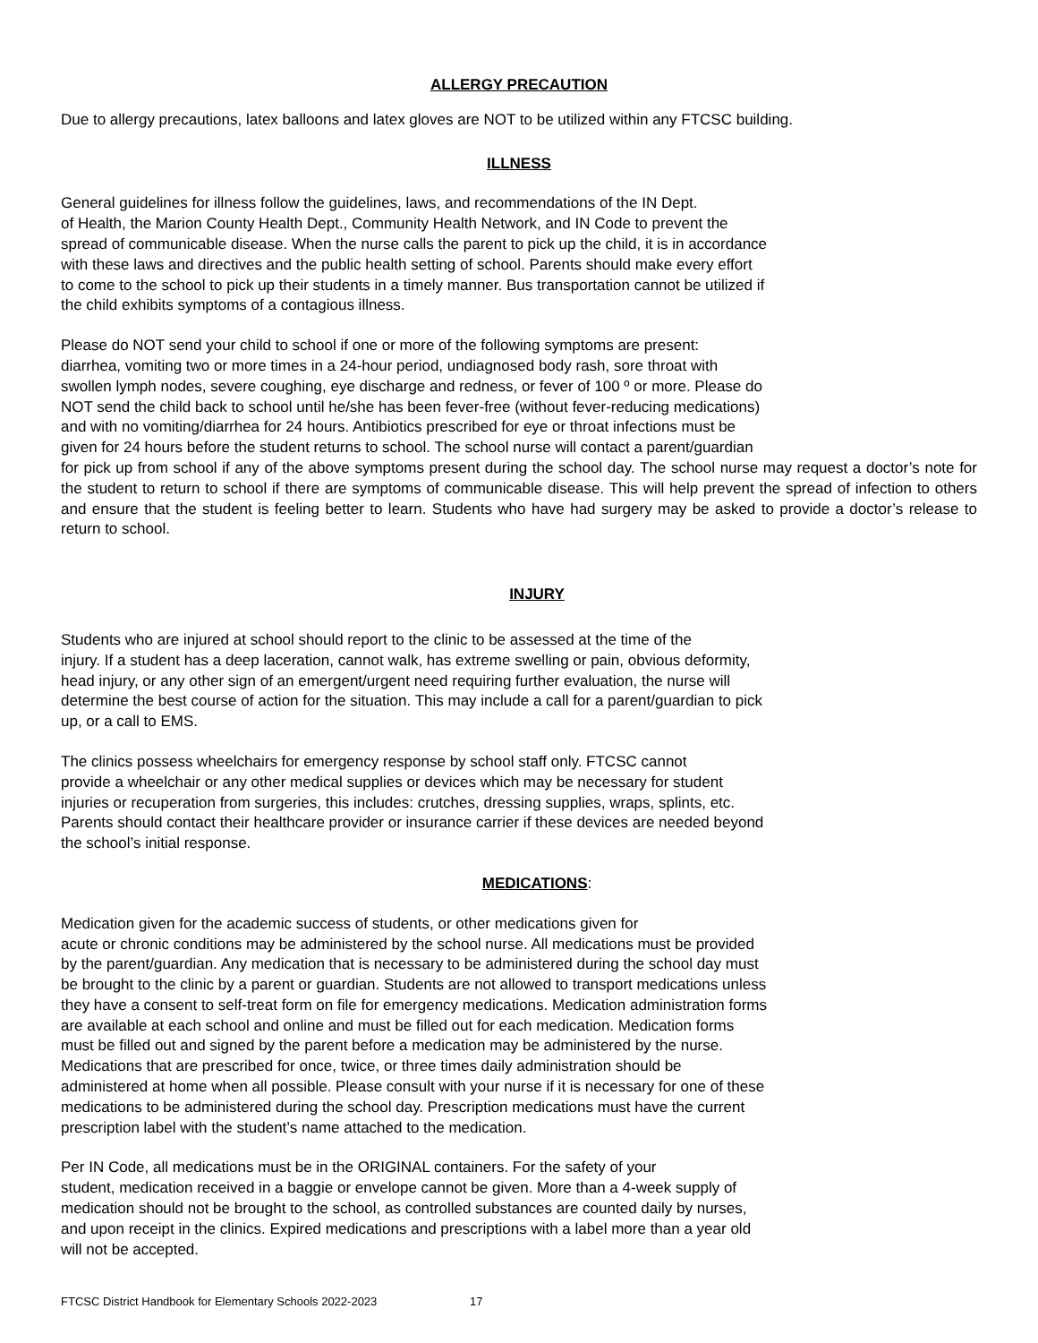ALLERGY PRECAUTION
Due to allergy precautions, latex balloons and latex gloves are NOT to be utilized within any FTCSC building.
ILLNESS
General guidelines for illness follow the guidelines, laws, and recommendations of the IN Dept.
of Health, the Marion County Health Dept., Community Health Network, and IN Code to prevent the
spread of communicable disease. When the nurse calls the parent to pick up the child, it is in accordance
with these laws and directives and the public health setting of school. Parents should make every effort
to come to the school to pick up their students in a timely manner. Bus transportation cannot be utilized if
the child exhibits symptoms of a contagious illness.
Please do NOT send your child to school if one or more of the following symptoms are present:
diarrhea, vomiting two or more times in a 24-hour period, undiagnosed body rash, sore throat with
swollen lymph nodes, severe coughing, eye discharge and redness, or fever of 100 º or more. Please do
NOT send the child back to school until he/she has been fever-free (without fever-reducing medications)
and with no vomiting/diarrhea for 24 hours. Antibiotics prescribed for eye or throat infections must be
given for 24 hours before the student returns to school. The school nurse will contact a parent/guardian
for pick up from school if any of the above symptoms present during the school day. The school nurse may request a doctor’s note for the student to return to school if there are symptoms of communicable disease. This will help prevent the spread of infection to others and ensure that the student is feeling better to learn. Students who have had surgery may be asked to provide a doctor’s release to return to school.
INJURY
Students who are injured at school should report to the clinic to be assessed at the time of the
injury. If a student has a deep laceration, cannot walk, has extreme swelling or pain, obvious deformity,
head injury, or any other sign of an emergent/urgent need requiring further evaluation, the nurse will
determine the best course of action for the situation. This may include a call for a parent/guardian to pick
up, or a call to EMS.
The clinics possess wheelchairs for emergency response by school staff only. FTCSC cannot
provide a wheelchair or any other medical supplies or devices which may be necessary for student
injuries or recuperation from surgeries, this includes: crutches, dressing supplies, wraps, splints, etc.
Parents should contact their healthcare provider or insurance carrier if these devices are needed beyond
the school’s initial response.
MEDICATIONS:
Medication given for the academic success of students, or other medications given for
acute or chronic conditions may be administered by the school nurse. All medications must be provided
by the parent/guardian. Any medication that is necessary to be administered during the school day must
be brought to the clinic by a parent or guardian. Students are not allowed to transport medications unless
they have a consent to self-treat form on file for emergency medications. Medication administration forms
are available at each school and online and must be filled out for each medication. Medication forms
must be filled out and signed by the parent before a medication may be administered by the nurse.
Medications that are prescribed for once, twice, or three times daily administration should be
administered at home when all possible. Please consult with your nurse if it is necessary for one of these
medications to be administered during the school day. Prescription medications must have the current
prescription label with the student’s name attached to the medication.
Per IN Code, all medications must be in the ORIGINAL containers. For the safety of your
student, medication received in a baggie or envelope cannot be given. More than a 4-week supply of
medication should not be brought to the school, as controlled substances are counted daily by nurses,
and upon receipt in the clinics. Expired medications and prescriptions with a label more than a year old
will not be accepted.
FTCSC District Handbook for Elementary Schools 2022-2023 17